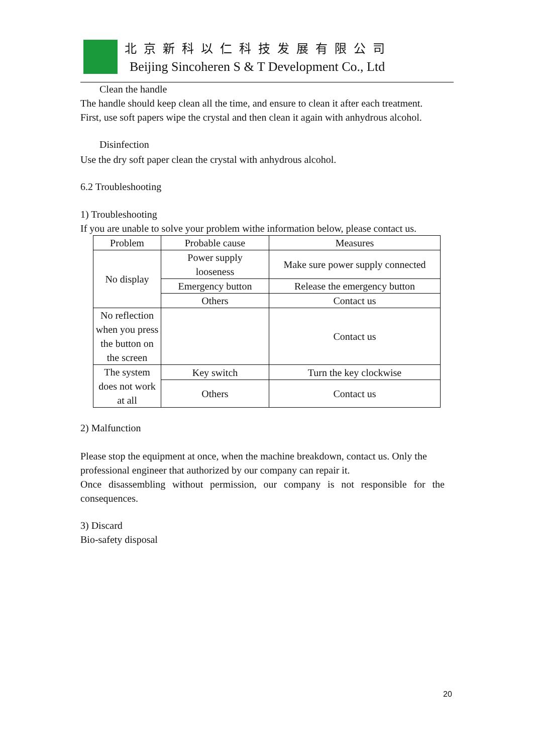北京新科以仁科技发展有限公司
Beijing Sincoheren S & T Development Co., Ltd
Clean the handle
The handle should keep clean all the time, and ensure to clean it after each treatment.
First, use soft papers wipe the crystal and then clean it again with anhydrous alcohol.
Disinfection
Use the dry soft paper clean the crystal with anhydrous alcohol.
6.2 Troubleshooting
1) Troubleshooting
If you are unable to solve your problem withe information below, please contact us.
| Problem | Probable cause | Measures |
| --- | --- | --- |
| No display | Power supply looseness | Make sure power supply connected |
| | Emergency button | Release the emergency button |
| | Others | Contact us |
| No reflection when you press the button on the screen | | Contact us |
| The system does not work at all | Key switch | Turn the key clockwise |
| | Others | Contact us |
2) Malfunction
Please stop the equipment at once, when the machine breakdown, contact us. Only the professional engineer that authorized by our company can repair it.
Once disassembling without permission, our company is not responsible for the consequences.
3) Discard
Bio-safety disposal
20